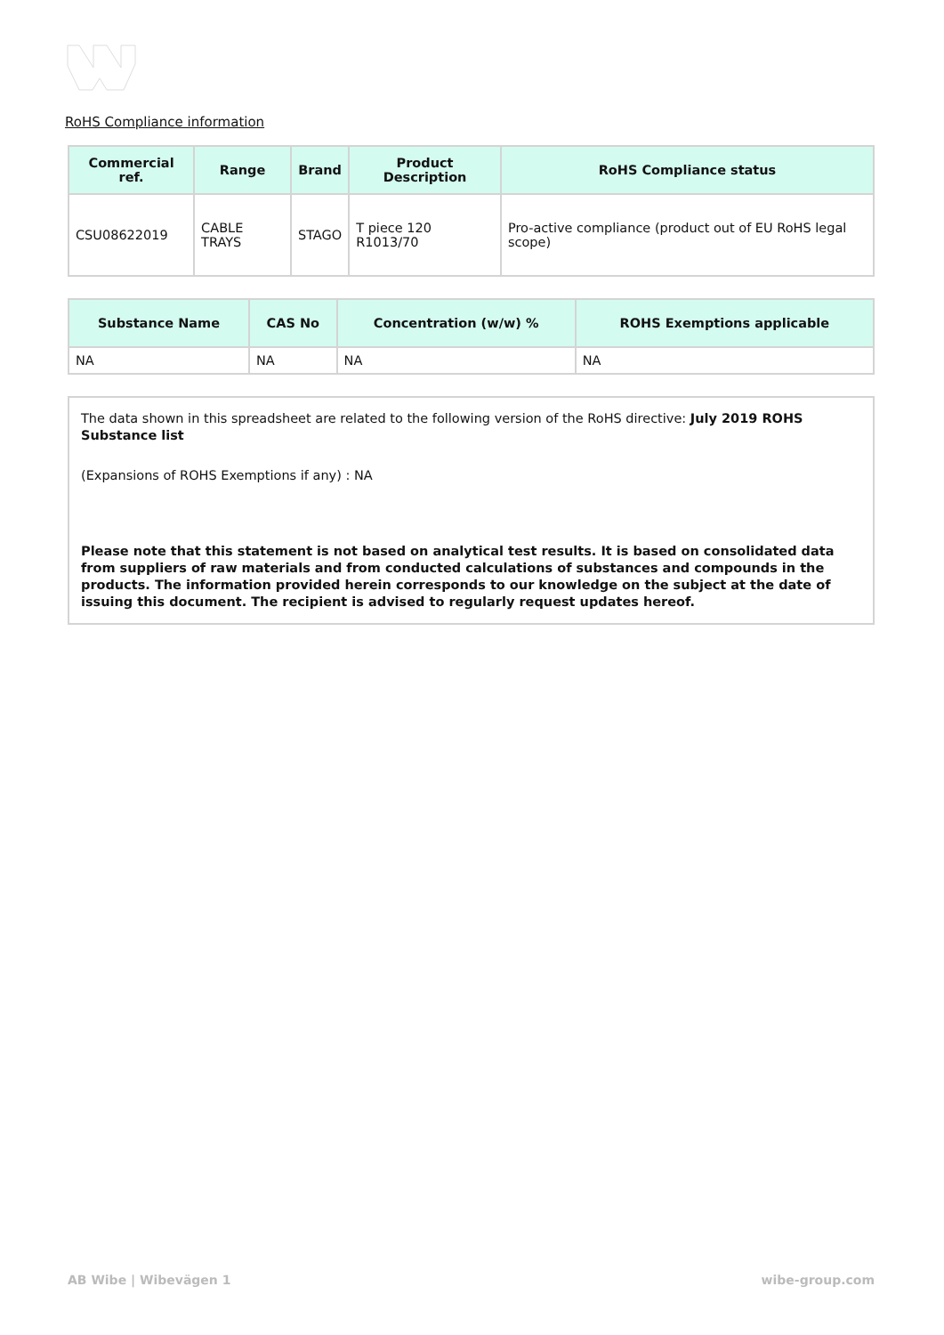RoHS Compliance information
| Commercial ref. | Range | Brand | Product Description | RoHS Compliance status |
| --- | --- | --- | --- | --- |
| CSU08622019 | CABLE TRAYS | STAGO | T piece 120 R1013/70 | Pro-active compliance (product out of EU RoHS legal scope) |
| Substance Name | CAS No | Concentration (w/w) % | ROHS Exemptions applicable |
| --- | --- | --- | --- |
| NA | NA | NA | NA |
The data shown in this spreadsheet are related to the following version of the RoHS directive: July 2019 ROHS Substance list
(Expansions of ROHS Exemptions if any) : NA
Please note that this statement is not based on analytical test results. It is based on consolidated data from suppliers of raw materials and from conducted calculations of substances and compounds in the products. The information provided herein corresponds to our knowledge on the subject at the date of issuing this document. The recipient is advised to regularly request updates hereof.
AB Wibe | Wibevägen 1 wibe-group.com